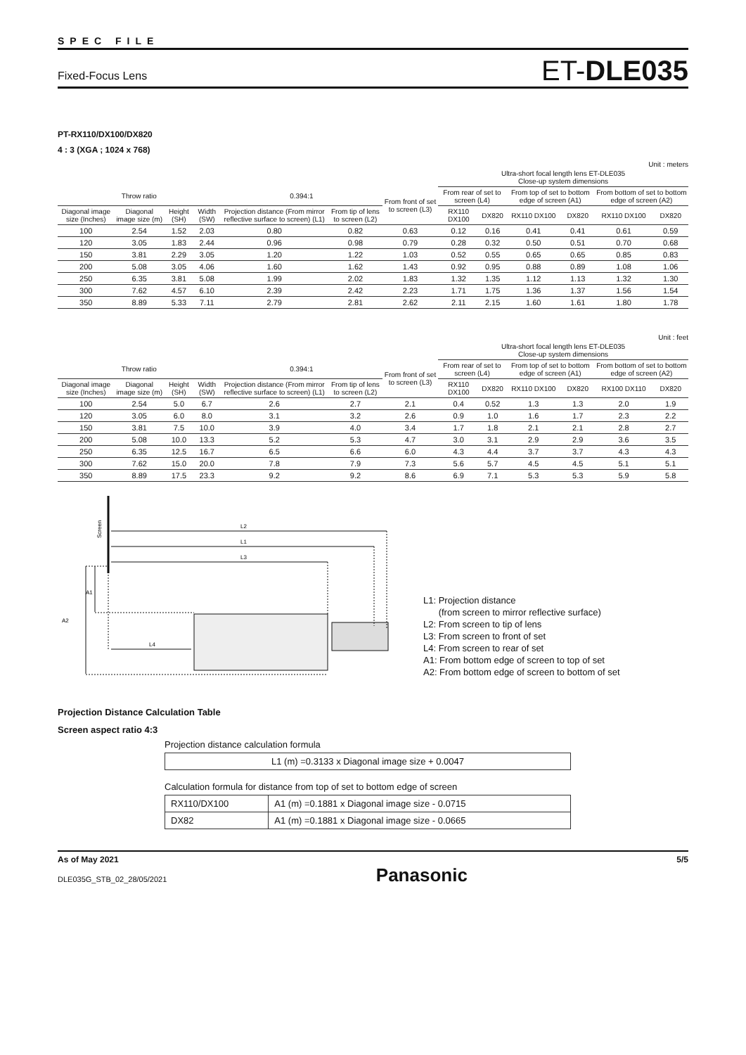SPEC FILE
Fixed-Focus Lens ET-DLE035
PT-RX110/DX100/DX820
4 : 3 (XGA ; 1024 x 768)
Unit : meters
| | | | | | | | Ultra-short focal length lens ET-DLE035 Close-up system dimensions | | | | | |
| --- | --- | --- | --- | --- | --- | --- | --- | --- | --- | --- | --- | --- |
| Throw ratio | | | | 0.394:1 | | From front of set to screen (L3) | From rear of set to screen (L4) | | From top of set to bottom edge of screen (A1) | | From bottom of set to bottom edge of screen (A2) | |
| Diagonal image size (Inches) | Diagonal image size (m) | Height (SH) | Width (SW) | Projection distance (From mirror reflective surface to screen) (L1) | From tip of lens to screen (L2) | | RX110 DX100 | DX820 | RX110 DX100 | DX820 | RX110 DX100 | DX820 |
| 100 | 2.54 | 1.52 | 2.03 | 0.80 | 0.82 | 0.63 | 0.12 | 0.16 | 0.41 | 0.41 | 0.61 | 0.59 |
| 120 | 3.05 | 1.83 | 2.44 | 0.96 | 0.98 | 0.79 | 0.28 | 0.32 | 0.50 | 0.51 | 0.70 | 0.68 |
| 150 | 3.81 | 2.29 | 3.05 | 1.20 | 1.22 | 1.03 | 0.52 | 0.55 | 0.65 | 0.65 | 0.85 | 0.83 |
| 200 | 5.08 | 3.05 | 4.06 | 1.60 | 1.62 | 1.43 | 0.92 | 0.95 | 0.88 | 0.89 | 1.08 | 1.06 |
| 250 | 6.35 | 3.81 | 5.08 | 1.99 | 2.02 | 1.83 | 1.32 | 1.35 | 1.12 | 1.13 | 1.32 | 1.30 |
| 300 | 7.62 | 4.57 | 6.10 | 2.39 | 2.42 | 2.23 | 1.71 | 1.75 | 1.36 | 1.37 | 1.56 | 1.54 |
| 350 | 8.89 | 5.33 | 7.11 | 2.79 | 2.81 | 2.62 | 2.11 | 2.15 | 1.60 | 1.61 | 1.80 | 1.78 |
Unit : feet
| | | | | | | | Ultra-short focal length lens ET-DLE035 Close-up system dimensions | | | | | |
| --- | --- | --- | --- | --- | --- | --- | --- | --- | --- | --- | --- | --- |
| Throw ratio | | | | 0.394:1 | | From front of set to screen (L3) | From rear of set to screen (L4) | | From top of set to bottom edge of screen (A1) | | From bottom of set to bottom edge of screen (A2) | |
| Diagonal image size (Inches) | Diagonal image size (m) | Height (SH) | Width (SW) | Projection distance (From mirror reflective surface to screen) (L1) | From tip of lens to screen (L2) | | RX110 DX100 | DX820 | RX110 DX100 | DX820 | RX100 DX110 | DX820 |
| 100 | 2.54 | 5.0 | 6.7 | 2.6 | 2.7 | 2.1 | 0.4 | 0.52 | 1.3 | 1.3 | 2.0 | 1.9 |
| 120 | 3.05 | 6.0 | 8.0 | 3.1 | 3.2 | 2.6 | 0.9 | 1.0 | 1.6 | 1.7 | 2.3 | 2.2 |
| 150 | 3.81 | 7.5 | 10.0 | 3.9 | 4.0 | 3.4 | 1.7 | 1.8 | 2.1 | 2.1 | 2.8 | 2.7 |
| 200 | 5.08 | 10.0 | 13.3 | 5.2 | 5.3 | 4.7 | 3.0 | 3.1 | 2.9 | 2.9 | 3.6 | 3.5 |
| 250 | 6.35 | 12.5 | 16.7 | 6.5 | 6.6 | 6.0 | 4.3 | 4.4 | 3.7 | 3.7 | 4.3 | 4.3 |
| 300 | 7.62 | 15.0 | 20.0 | 7.8 | 7.9 | 7.3 | 5.6 | 5.7 | 4.5 | 4.5 | 5.1 | 5.1 |
| 350 | 8.89 | 17.5 | 23.3 | 9.2 | 9.2 | 8.6 | 6.9 | 7.1 | 5.3 | 5.3 | 5.9 | 5.8 |
Screen
L2
L1
L3
L4
A1
A2
L1: Projection distance
(from screen to mirror reflective surface)
L2: From screen to tip of lens
L3: From screen to front of set
L4: From screen to rear of set
A1: From bottom edge of screen to top of set
A2: From bottom edge of screen to bottom of set
Projection Distance Calculation Table
Screen aspect ratio 4:3
Projection distance calculation formula
| L1 (m) =0.3133 x Diagonal image size + 0.0047 |
Calculation formula for distance from top of set to bottom edge of screen
| RX110/DX100 | A1 (m) =0.1881 x Diagonal image size - 0.0715 |
| DX82 | A1 (m) =0.1881 x Diagonal image size - 0.0665 |
As of May 2021
DLE035G_STB_02_28/05/2021
Panasonic
5/5